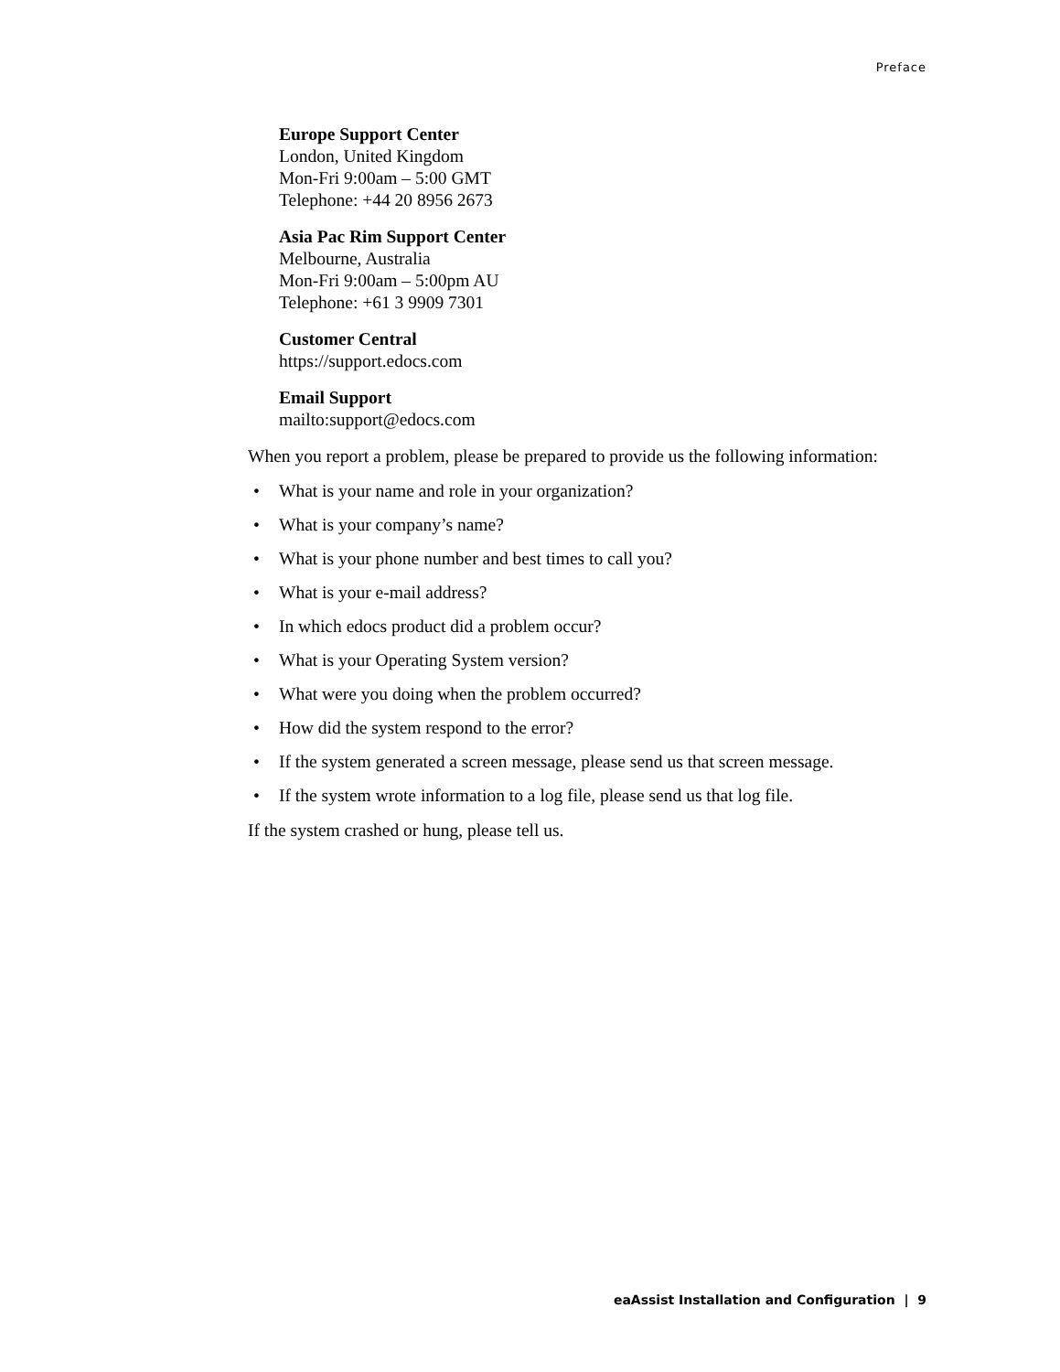Preface
Europe Support Center
London, United Kingdom
Mon-Fri 9:00am – 5:00 GMT
Telephone: +44 20 8956 2673
Asia Pac Rim Support Center
Melbourne, Australia
Mon-Fri 9:00am – 5:00pm AU
Telephone: +61 3 9909 7301
Customer Central
https://support.edocs.com
Email Support
mailto:support@edocs.com
When you report a problem, please be prepared to provide us the following information:
• What is your name and role in your organization?
• What is your company’s name?
• What is your phone number and best times to call you?
• What is your e-mail address?
• In which edocs product did a problem occur?
• What is your Operating System version?
• What were you doing when the problem occurred?
• How did the system respond to the error?
• If the system generated a screen message, please send us that screen message.
• If the system wrote information to a log file, please send us that log file.
If the system crashed or hung, please tell us.
eaAssist Installation and Configuration | 9